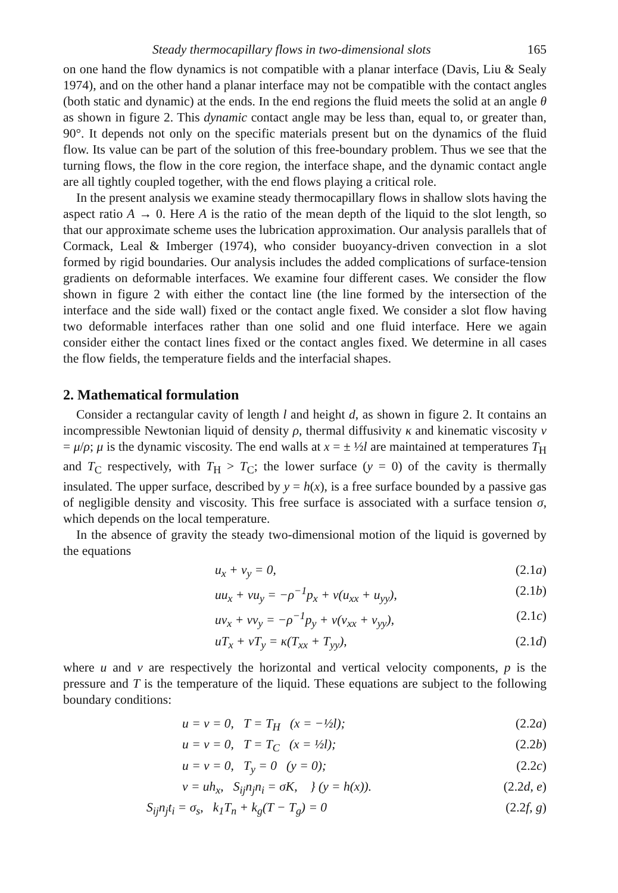Steady thermocapillary flows in two-dimensional slots 165
on one hand the flow dynamics is not compatible with a planar interface (Davis, Liu & Sealy 1974), and on the other hand a planar interface may not be compatible with the contact angles (both static and dynamic) at the ends. In the end regions the fluid meets the solid at an angle θ as shown in figure 2. This dynamic contact angle may be less than, equal to, or greater than, 90°. It depends not only on the specific materials present but on the dynamics of the fluid flow. Its value can be part of the solution of this free-boundary problem. Thus we see that the turning flows, the flow in the core region, the interface shape, and the dynamic contact angle are all tightly coupled together, with the end flows playing a critical role.
In the present analysis we examine steady thermocapillary flows in shallow slots having the aspect ratio A → 0. Here A is the ratio of the mean depth of the liquid to the slot length, so that our approximate scheme uses the lubrication approximation. Our analysis parallels that of Cormack, Leal & Imberger (1974), who consider buoyancy-driven convection in a slot formed by rigid boundaries. Our analysis includes the added complications of surface-tension gradients on deformable interfaces. We examine four different cases. We consider the flow shown in figure 2 with either the contact line (the line formed by the intersection of the interface and the side wall) fixed or the contact angle fixed. We consider a slot flow having two deformable interfaces rather than one solid and one fluid interface. Here we again consider either the contact lines fixed or the contact angles fixed. We determine in all cases the flow fields, the temperature fields and the interfacial shapes.
2. Mathematical formulation
Consider a rectangular cavity of length l and height d, as shown in figure 2. It contains an incompressible Newtonian liquid of density ρ, thermal diffusivity κ and kinematic viscosity ν = μ/ρ; μ is the dynamic viscosity. The end walls at x = ± ½l are maintained at temperatures T<sub>H</sub> and T<sub>C</sub> respectively, with T<sub>H</sub> > T<sub>C</sub>; the lower surface (y = 0) of the cavity is thermally insulated. The upper surface, described by y = h(x), is a free surface bounded by a passive gas of negligible density and viscosity. This free surface is associated with a surface tension σ, which depends on the local temperature.
In the absence of gravity the steady two-dimensional motion of the liquid is governed by the equations
u<sub>x</sub> + v<sub>y</sub> = 0, (2.1a)
uu<sub>x</sub> + vu<sub>y</sub> = −ρ<sup>−1</sup>p<sub>x</sub> + ν(u<sub>xx</sub> + u<sub>yy</sub>), (2.1b)
uv<sub>x</sub> + vv<sub>y</sub> = −ρ<sup>−1</sup>p<sub>y</sub> + ν(v<sub>xx</sub> + v<sub>yy</sub>), (2.1c)
uT<sub>x</sub> + vT<sub>y</sub> = κ(T<sub>xx</sub> + T<sub>yy</sub>), (2.1d)
where u and v are respectively the horizontal and vertical velocity components, p is the pressure and T is the temperature of the liquid. These equations are subject to the following boundary conditions:
u = v = 0, T = T<sub>H</sub> (x = −½l); (2.2a)
u = v = 0, T = T<sub>C</sub> (x = ½l); (2.2b)
u = v = 0, T<sub>y</sub> = 0 (y = 0); (2.2c)
v = uh<sub>x</sub>, S<sub>ij</sub>n<sub>j</sub>n<sub>i</sub> = σK, } (y = h(x)). (2.2d, e)
S<sub>ij</sub>n<sub>j</sub>t<sub>i</sub> = σ<sub>s</sub>, k<sub>1</sub>T<sub>n</sub> + k<sub>g</sub>(T − T<sub>g</sub>) = 0 (2.2f, g)